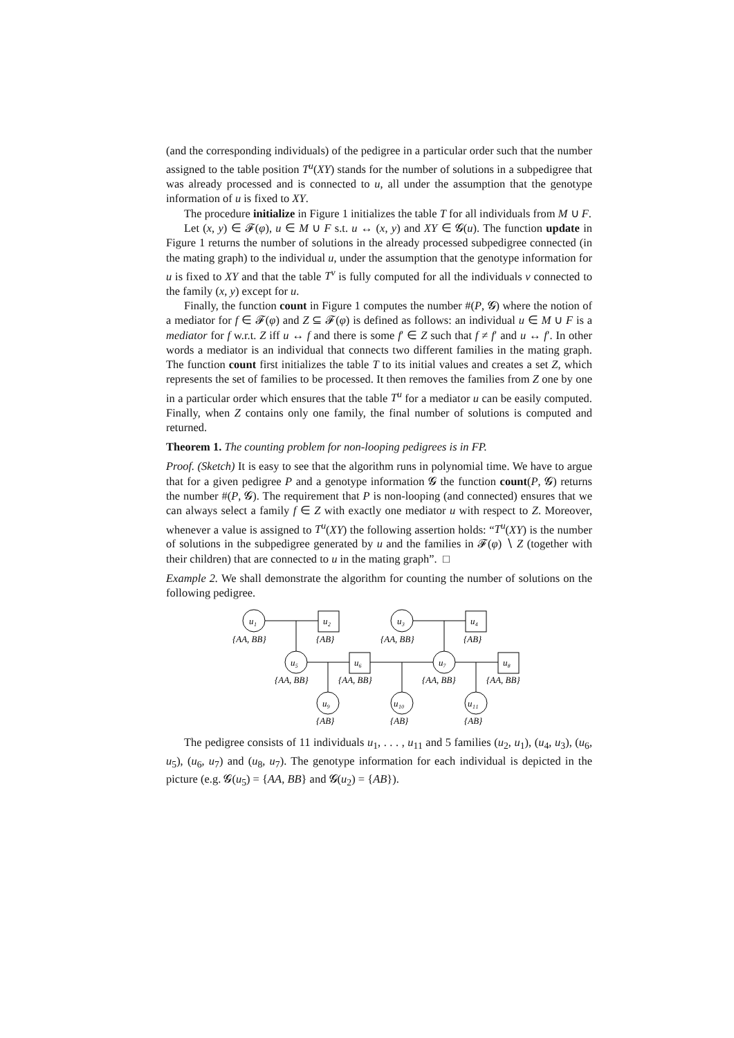(and the corresponding individuals) of the pedigree in a particular order such that the number assigned to the table position T<sup>u</sup>(XY) stands for the number of solutions in a subpedigree that was already processed and is connected to u, all under the assumption that the genotype information of u is fixed to XY.
The procedure initialize in Figure 1 initializes the table T for all individuals from M ∪ F.
Let (x, y) ∈ 𝓕(φ), u ∈ M ∪ F s.t. u ↔ (x, y) and XY ∈ 𝓖(u). The function update in Figure 1 returns the number of solutions in the already processed subpedigree connected (in the mating graph) to the individual u, under the assumption that the genotype information for u is fixed to XY and that the table T<sup>v</sup> is fully computed for all the individuals v connected to the family (x, y) except for u.
Finally, the function count in Figure 1 computes the number #(P, 𝓖) where the notion of a mediator for f ∈ 𝓕(φ) and Z ⊆ 𝓕(φ) is defined as follows: an individual u ∈ M ∪ F is a mediator for f w.r.t. Z iff u ↔ f and there is some f′ ∈ Z such that f ≠ f′ and u ↔ f′. In other words a mediator is an individual that connects two different families in the mating graph. The function count first initializes the table T to its initial values and creates a set Z, which represents the set of families to be processed. It then removes the families from Z one by one in a particular order which ensures that the table T<sup>u</sup> for a mediator u can be easily computed. Finally, when Z contains only one family, the final number of solutions is computed and returned.
Theorem 1. The counting problem for non-looping pedigrees is in FP.
Proof. (Sketch) It is easy to see that the algorithm runs in polynomial time. We have to argue that for a given pedigree P and a genotype information 𝓖 the function count(P, 𝓖) returns the number #(P, 𝓖). The requirement that P is non-looping (and connected) ensures that we can always select a family f ∈ Z with exactly one mediator u with respect to Z. Moreover, whenever a value is assigned to T<sup>u</sup>(XY) the following assertion holds: “T<sup>u</sup>(XY) is the number of solutions in the subpedigree generated by u and the families in 𝓕(φ) ∖ Z (together with their children) that are connected to u in the mating graph”. □
Example 2. We shall demonstrate the algorithm for counting the number of solutions on the following pedigree.
u₁
u₂
u₃
u₄
u₅
u₆
u₇
u₈
u₉
u₁₀
u₁₁
{AA, BB}
{AB}
{AA, BB}
{AB}
{AA, BB}
{AA, BB}
{AA, BB}
{AA, BB}
{AB}
{AB}
{AB}
The pedigree consists of 11 individuals u<sub>1</sub>, . . . , u<sub>11</sub> and 5 families (u<sub>2</sub>, u<sub>1</sub>), (u<sub>4</sub>, u<sub>3</sub>), (u<sub>6</sub>, u<sub>5</sub>), (u<sub>6</sub>, u<sub>7</sub>) and (u<sub>8</sub>, u<sub>7</sub>). The genotype information for each individual is depicted in the picture (e.g. 𝓖(u<sub>5</sub>) = {AA, BB} and 𝓖(u<sub>2</sub>) = {AB}).